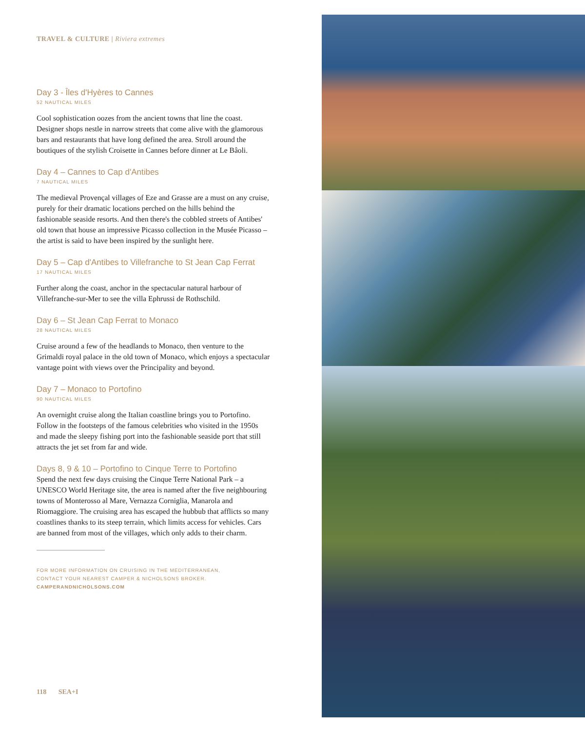TRAVEL & CULTURE | Riviera extremes
Day 3 - Îles d'Hyères to Cannes
52 NAUTICAL MILES
Cool sophistication oozes from the ancient towns that line the coast. Designer shops nestle in narrow streets that come alive with the glamorous bars and restaurants that have long defined the area. Stroll around the boutiques of the stylish Croisette in Cannes before dinner at Le Bâoli.
Day 4 – Cannes to Cap d'Antibes
7 NAUTICAL MILES
The medieval Provençal villages of Eze and Grasse are a must on any cruise, purely for their dramatic locations perched on the hills behind the fashionable seaside resorts. And then there's the cobbled streets of Antibes' old town that house an impressive Picasso collection in the Musée Picasso – the artist is said to have been inspired by the sunlight here.
Day 5 – Cap d'Antibes to Villefranche to St Jean Cap Ferrat
17 NAUTICAL MILES
Further along the coast, anchor in the spectacular natural harbour of Villefranche-sur-Mer to see the villa Ephrussi de Rothschild.
Day 6 – St Jean Cap Ferrat to Monaco
28 NAUTICAL MILES
Cruise around a few of the headlands to Monaco, then venture to the Grimaldi royal palace in the old town of Monaco, which enjoys a spectacular vantage point with views over the Principality and beyond.
Day 7 – Monaco to Portofino
90 NAUTICAL MILES
An overnight cruise along the Italian coastline brings you to Portofino. Follow in the footsteps of the famous celebrities who visited in the 1950s and made the sleepy fishing port into the fashionable seaside port that still attracts the jet set from far and wide.
Days 8, 9 & 10 – Portofino to Cinque Terre to Portofino
Spend the next few days cruising the Cinque Terre National Park – a UNESCO World Heritage site, the area is named after the five neighbouring towns of Monterosso al Mare, Vernazza Corniglia, Manarola and Riomaggiore. The cruising area has escaped the hubbub that afflicts so many coastlines thanks to its steep terrain, which limits access for vehicles. Cars are banned from most of the villages, which only adds to their charm.
FOR MORE INFORMATION ON CRUISING IN THE MEDITERRANEAN,
CONTACT YOUR NEAREST CAMPER & NICHOLSONS BROKER.
CAMPERANDNICHOLSONS.COM
118 SEA+I